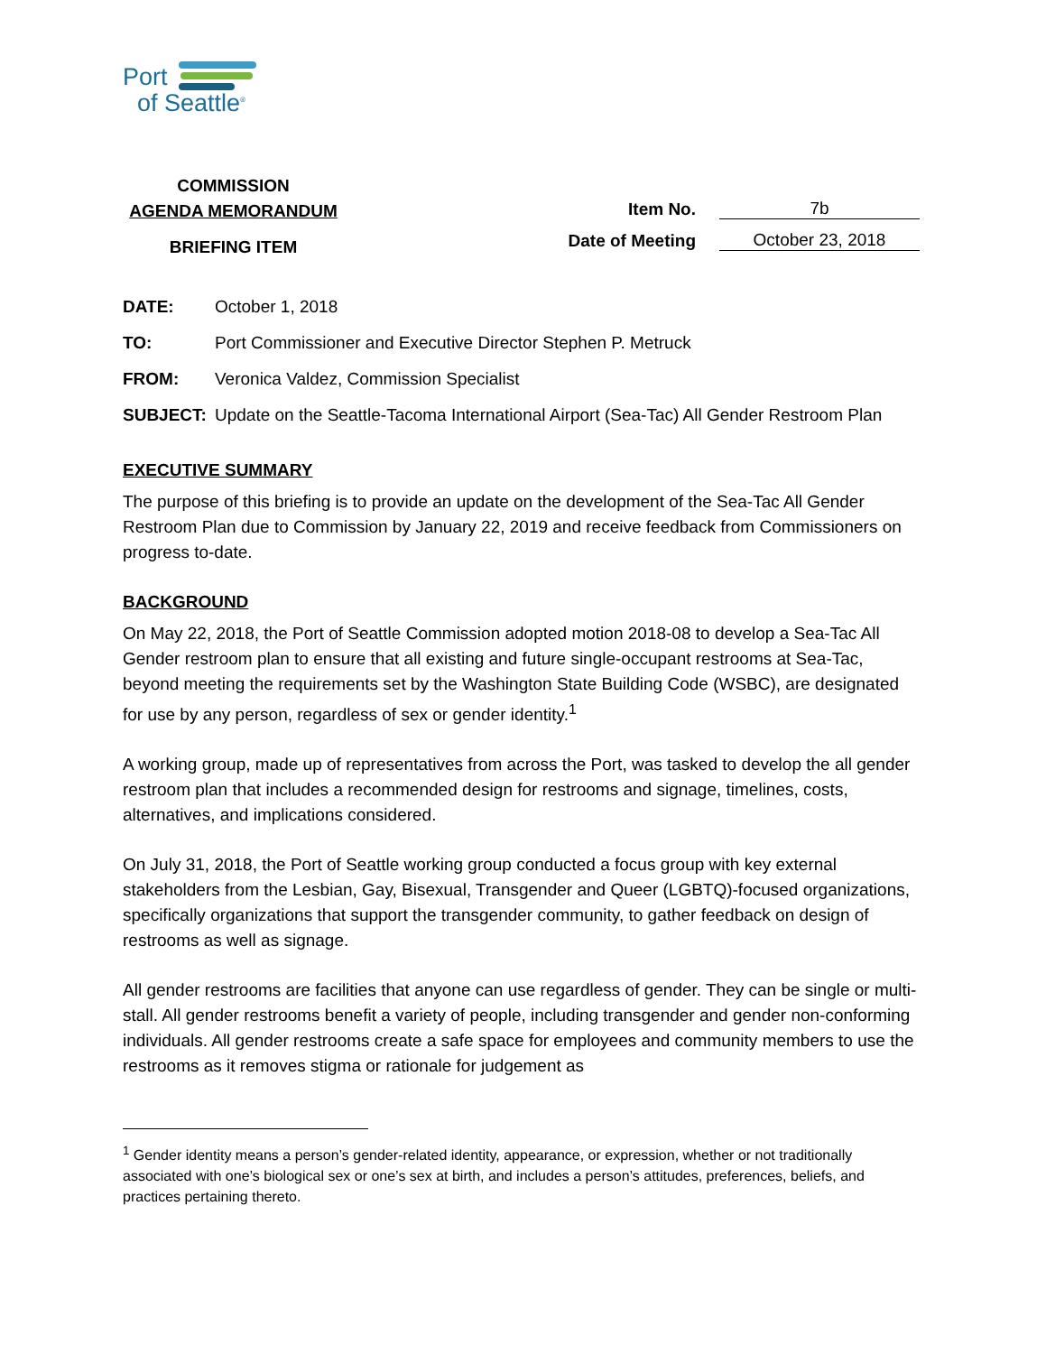Port
of Seattle<sup>®</sup>
COMMISSION
AGENDA MEMORANDUM
BRIEFING ITEM
Item No. 7b
Date of Meeting October 23, 2018
| DATE: | October 1, 2018 |
| TO: | Port Commissioner and Executive Director Stephen P. Metruck |
| FROM: | Veronica Valdez, Commission Specialist |
| SUBJECT: | Update on the Seattle-Tacoma International Airport (Sea-Tac) All Gender Restroom Plan |
EXECUTIVE SUMMARY
The purpose of this briefing is to provide an update on the development of the Sea-Tac All Gender Restroom Plan due to Commission by January 22, 2019 and receive feedback from Commissioners on progress to-date.
BACKGROUND
On May 22, 2018, the Port of Seattle Commission adopted motion 2018-08 to develop a Sea-Tac All Gender restroom plan to ensure that all existing and future single-occupant restrooms at Sea-Tac, beyond meeting the requirements set by the Washington State Building Code (WSBC), are designated for use by any person, regardless of sex or gender identity.<sup>1</sup>
A working group, made up of representatives from across the Port, was tasked to develop the all gender restroom plan that includes a recommended design for restrooms and signage, timelines, costs, alternatives, and implications considered.
On July 31, 2018, the Port of Seattle working group conducted a focus group with key external stakeholders from the Lesbian, Gay, Bisexual, Transgender and Queer (LGBTQ)-focused organizations, specifically organizations that support the transgender community, to gather feedback on design of restrooms as well as signage.
All gender restrooms are facilities that anyone can use regardless of gender. They can be single or multi-stall. All gender restrooms benefit a variety of people, including transgender and gender non-conforming individuals. All gender restrooms create a safe space for employees and community members to use the restrooms as it removes stigma or rationale for judgement as
<sup>1</sup> Gender identity means a person’s gender-related identity, appearance, or expression, whether or not traditionally associated with one’s biological sex or one’s sex at birth, and includes a person’s attitudes, preferences, beliefs, and practices pertaining thereto.